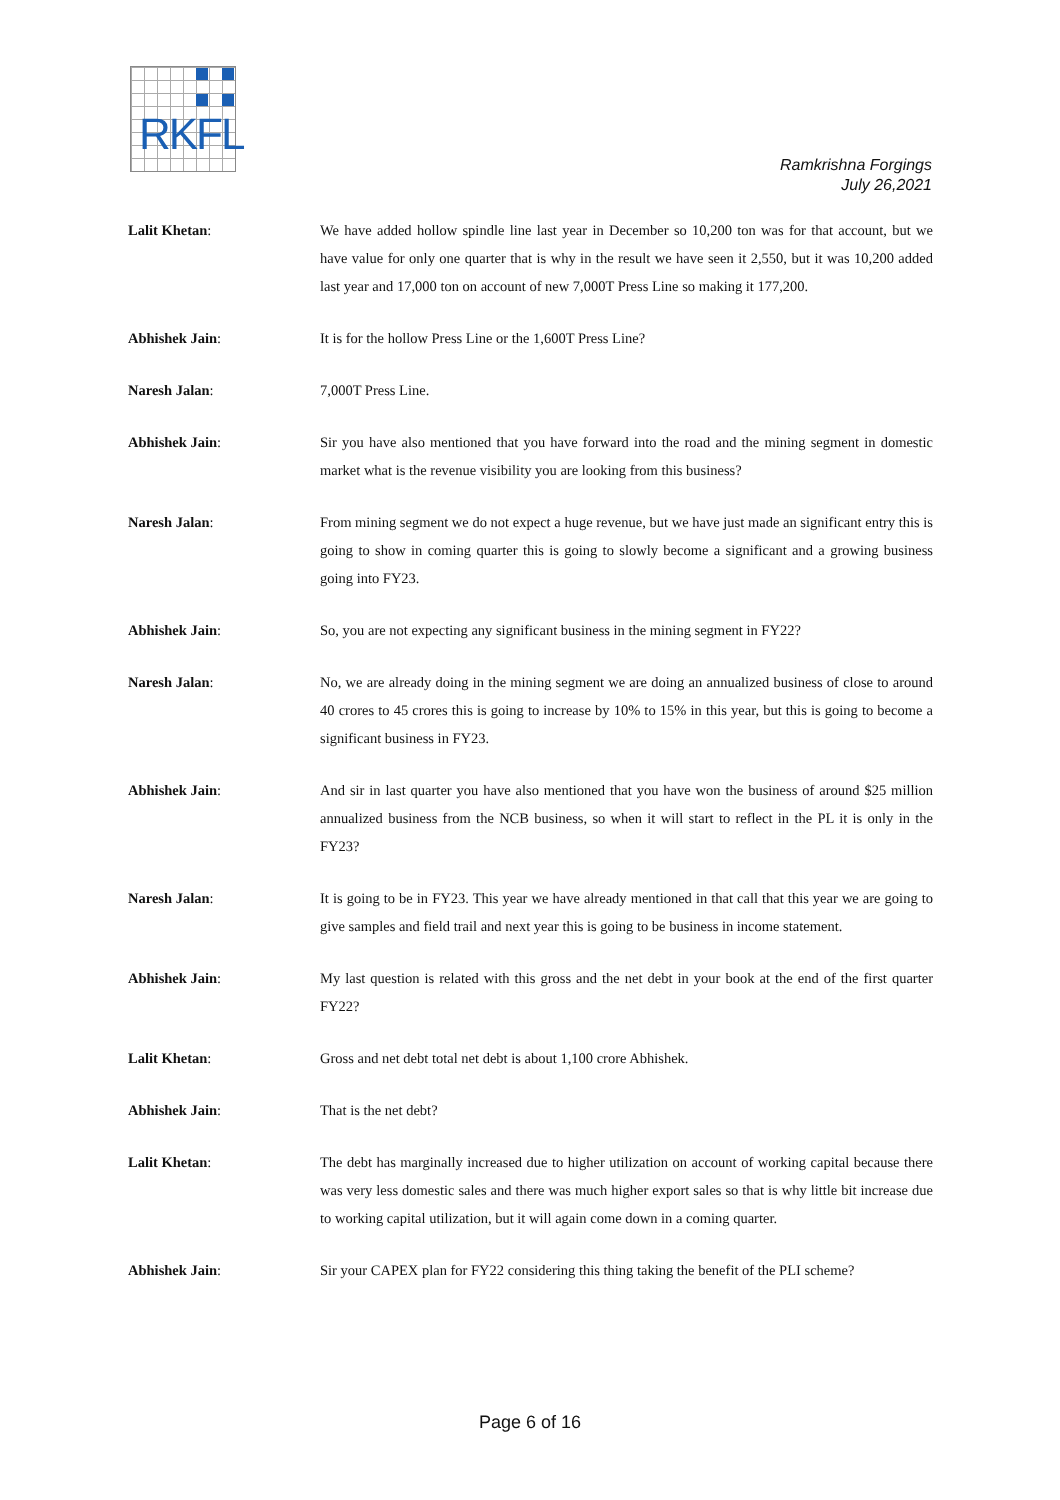RKFL
Ramkrishna Forgings
July 26,2021
Lalit Khetan: We have added hollow spindle line last year in December so 10,200 ton was for that account, but we have value for only one quarter that is why in the result we have seen it 2,550, but it was 10,200 added last year and 17,000 ton on account of new 7,000T Press Line so making it 177,200.
Abhishek Jain: It is for the hollow Press Line or the 1,600T Press Line?
Naresh Jalan: 7,000T Press Line.
Abhishek Jain: Sir you have also mentioned that you have forward into the road and the mining segment in domestic market what is the revenue visibility you are looking from this business?
Naresh Jalan: From mining segment we do not expect a huge revenue, but we have just made an significant entry this is going to show in coming quarter this is going to slowly become a significant and a growing business going into FY23.
Abhishek Jain: So, you are not expecting any significant business in the mining segment in FY22?
Naresh Jalan: No, we are already doing in the mining segment we are doing an annualized business of close to around 40 crores to 45 crores this is going to increase by 10% to 15% in this year, but this is going to become a significant business in FY23.
Abhishek Jain: And sir in last quarter you have also mentioned that you have won the business of around $25 million annualized business from the NCB business, so when it will start to reflect in the PL it is only in the FY23?
Naresh Jalan: It is going to be in FY23. This year we have already mentioned in that call that this year we are going to give samples and field trail and next year this is going to be business in income statement.
Abhishek Jain: My last question is related with this gross and the net debt in your book at the end of the first quarter FY22?
Lalit Khetan: Gross and net debt total net debt is about 1,100 crore Abhishek.
Abhishek Jain: That is the net debt?
Lalit Khetan: The debt has marginally increased due to higher utilization on account of working capital because there was very less domestic sales and there was much higher export sales so that is why little bit increase due to working capital utilization, but it will again come down in a coming quarter.
Abhishek Jain: Sir your CAPEX plan for FY22 considering this thing taking the benefit of the PLI scheme?
Page 6 of 16